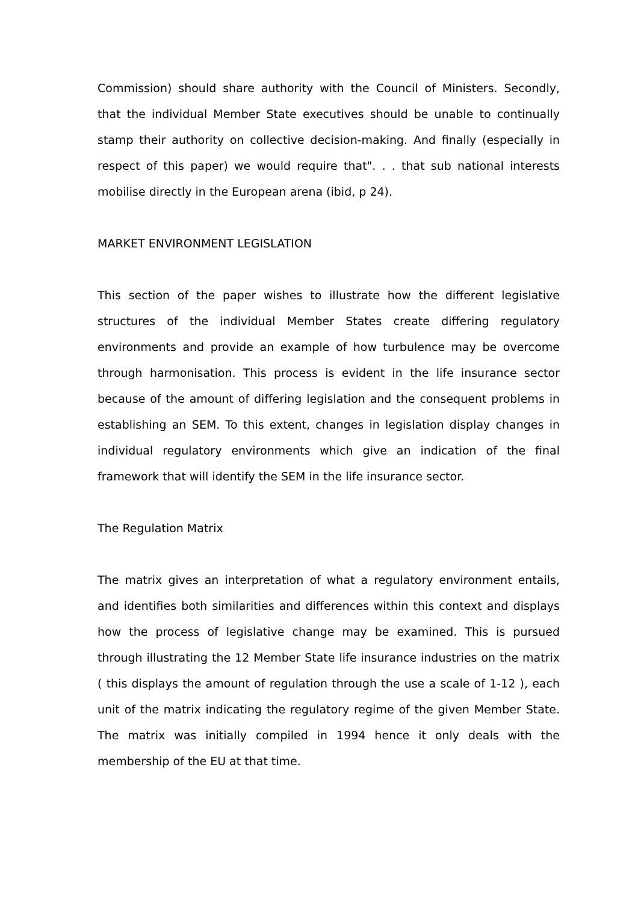Commission) should share authority with the Council of Ministers. Secondly, that the individual Member State executives should be unable to continually stamp their authority on collective decision-making. And finally (especially in respect of this paper) we would require that". . . that sub national interests mobilise directly in the European arena (ibid, p 24).
MARKET ENVIRONMENT LEGISLATION
This section of the paper wishes to illustrate how the different legislative structures of the individual Member States create differing regulatory environments and provide an example of how turbulence may be overcome through harmonisation. This process is evident in the life insurance sector because of the amount of differing legislation and the consequent problems in establishing an SEM. To this extent, changes in legislation display changes in individual regulatory environments which give an indication of the final framework that will identify the SEM in the life insurance sector.
The Regulation Matrix
The matrix gives an interpretation of what a regulatory environment entails, and identifies both similarities and differences within this context and displays how the process of legislative change may be examined. This is pursued through illustrating the 12 Member State life insurance industries on the matrix ( this displays the amount of regulation through the use a scale of 1-12 ), each unit of the matrix indicating the regulatory regime of the given Member State. The matrix was initially compiled in 1994 hence it only deals with the membership of the EU at that time.